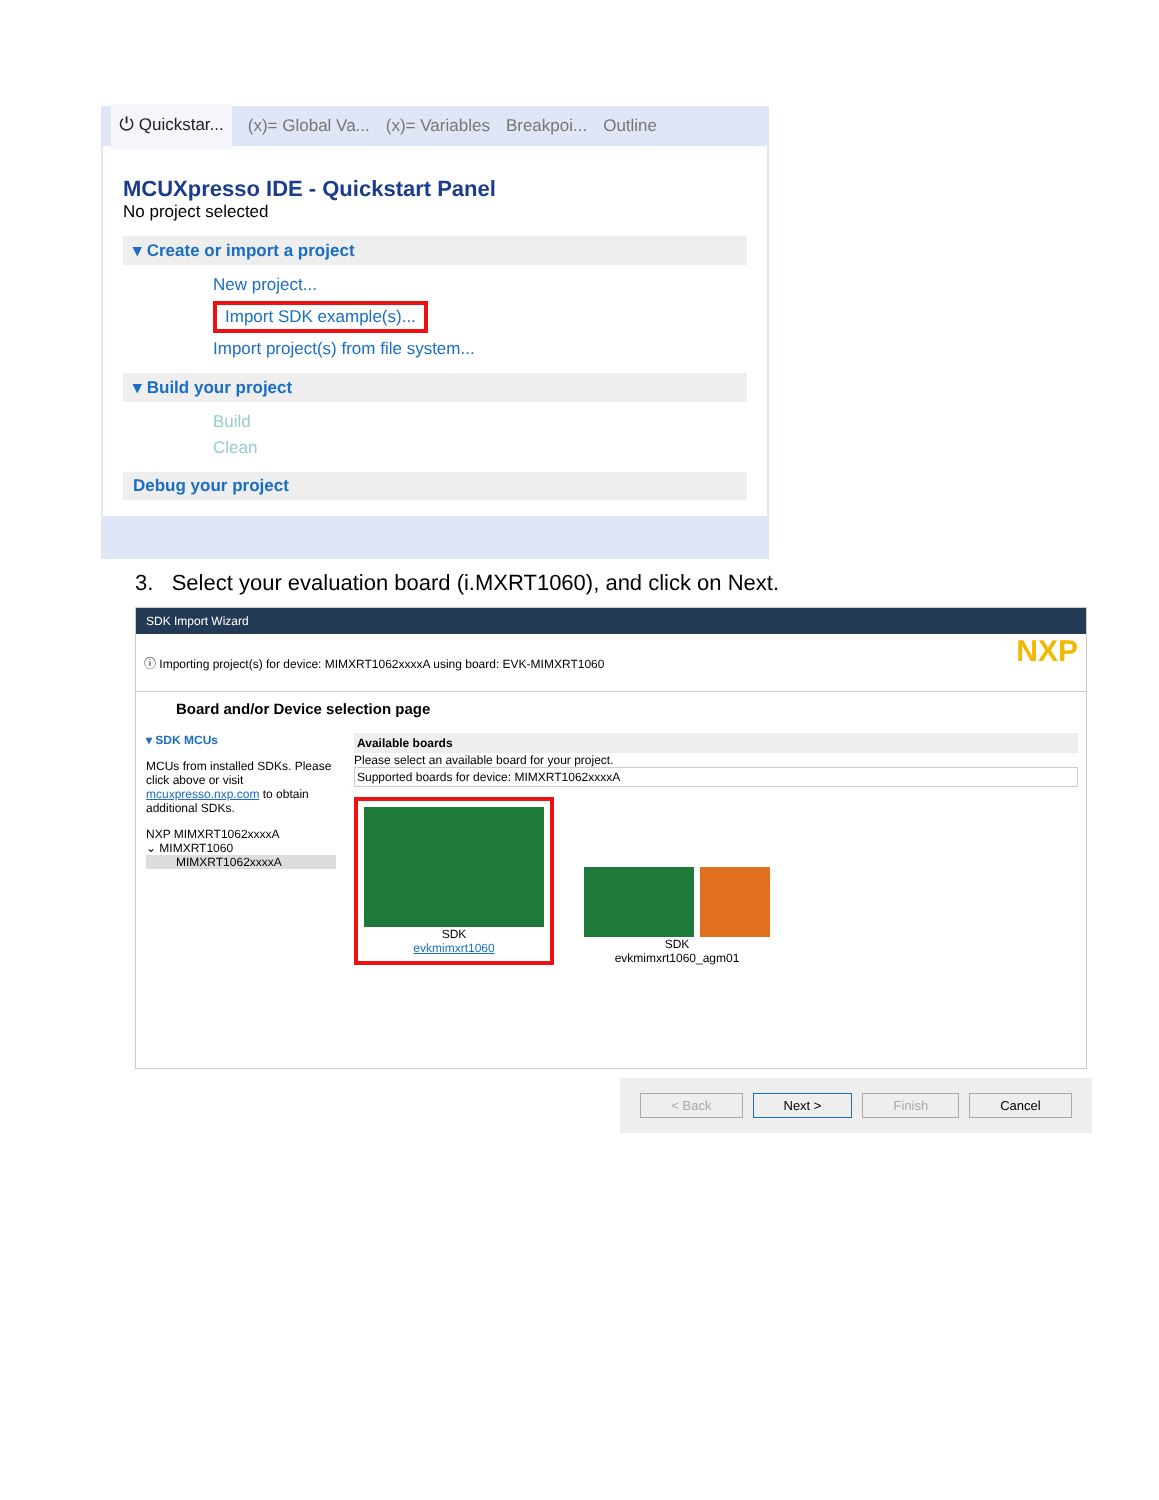⏻ Quickstar... (x)= Global Va... (x)= Variables Breakpoi... Outline
MCUXpresso IDE - Quickstart Panel
No project selected
▾ Create or import a project
New project...
Import SDK example(s)...
Import project(s) from file system...
▾ Build your project
Build
Clean
Debug your project
3. Select your evaluation board (i.MXRT1060), and click on Next.
SDK Import Wizard
ⓘ Importing project(s) for device: MIMXRT1062xxxxA using board: EVK-MIMXRT1060 NXP
Board and/or Device selection page
▾ SDK MCUs
MCUs from installed SDKs. Please click above or visit mcuxpresso.nxp.com to obtain additional SDKs.
NXP MIMXRT1062xxxxA
⌄ MIMXRT1060
MIMXRT1062xxxxA
Available boards
Please select an available board for your project.
Supported boards for device: MIMXRT1062xxxxA
SDK
evkmimxrt1060
SDK
evkmimxrt1060_agm01
< Back Next > Finish Cancel